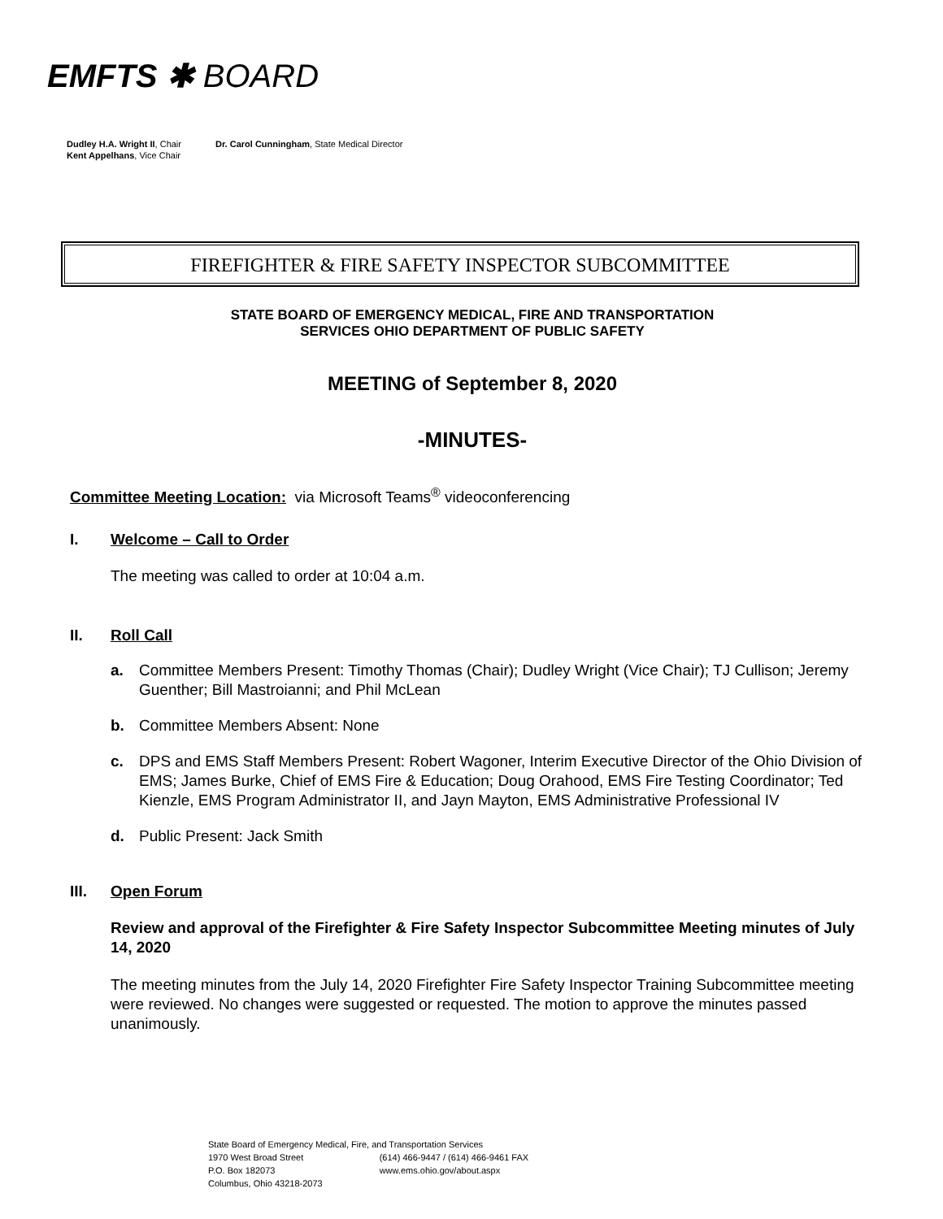EMFTS ✱ BOARD
| Dudley H.A. Wright II , Chair Kent Appelhans , Vice Chair | Dr. Carol Cunningham , State Medical Director |
FIREFIGHTER & FIRE SAFETY INSPECTOR SUBCOMMITTEE
STATE BOARD OF EMERGENCY MEDICAL, FIRE AND TRANSPORTATION
SERVICES OHIO DEPARTMENT OF PUBLIC SAFETY
MEETING of September 8, 2020
-MINUTES-
Committee Meeting Location: via Microsoft Teams<sup>®</sup> videoconferencing
I. Welcome – Call to Order
The meeting was called to order at 10:04 a.m.
II. Roll Call
a. Committee Members Present: Timothy Thomas (Chair); Dudley Wright (Vice Chair); TJ Cullison; Jeremy Guenther; Bill Mastroianni; and Phil McLean
b. Committee Members Absent: None
c. DPS and EMS Staff Members Present: Robert Wagoner, Interim Executive Director of the Ohio Division of EMS; James Burke, Chief of EMS Fire & Education; Doug Orahood, EMS Fire Testing Coordinator; Ted Kienzle, EMS Program Administrator II, and Jayn Mayton, EMS Administrative Professional IV
d. Public Present: Jack Smith
III. Open Forum
Review and approval of the Firefighter & Fire Safety Inspector Subcommittee Meeting minutes of July 14, 2020
The meeting minutes from the July 14, 2020 Firefighter Fire Safety Inspector Training Subcommittee meeting were reviewed. No changes were suggested or requested. The motion to approve the minutes passed unanimously.
State Board of Emergency Medical, Fire, and Transportation Services
| 1970 West Broad Street | (614) 466-9447 / (614) 466-9461 FAX |
| P.O. Box 182073 | www.ems.ohio.gov/about.aspx |
| Columbus, Ohio 43218-2073 | |